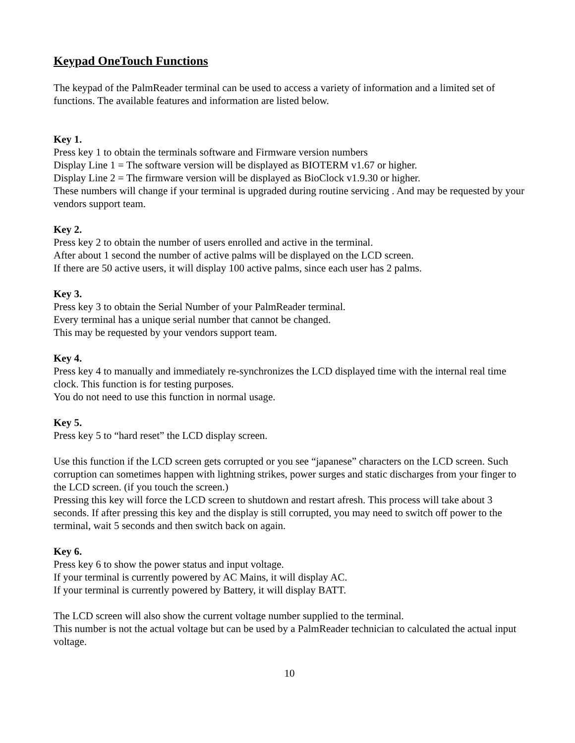Keypad OneTouch Functions
The keypad of the PalmReader terminal can be used to access a variety of information and a limited set of functions. The available features and information are listed below.
Key 1.
Press key 1 to obtain the terminals software and Firmware version numbers
Display Line 1 = The software version will be displayed as BIOTERM v1.67 or higher.
Display Line 2 = The firmware version will be displayed as BioClock v1.9.30 or higher.
These numbers will change if your terminal is upgraded during routine servicing . And may be requested by your vendors support team.
Key 2.
Press key 2 to obtain the number of users enrolled and active in the terminal.
After about 1 second the number of active palms will be displayed on the LCD screen.
If there are 50 active users, it will display 100 active palms, since each user has 2 palms.
Key 3.
Press key 3 to obtain the Serial Number of your PalmReader terminal.
Every terminal has a unique serial number that cannot be changed.
This may be requested by your vendors support team.
Key 4.
Press key 4 to manually and immediately re-synchronizes the LCD displayed time with the internal real time clock. This function is for testing purposes.
You do not need to use this function in normal usage.
Key 5.
Press key 5 to “hard reset” the LCD display screen.
Use this function if the LCD screen gets corrupted or you see “japanese” characters on the LCD screen. Such corruption can sometimes happen with lightning strikes, power surges and static discharges from your finger to the LCD screen. (if you touch the screen.)
Pressing this key will force the LCD screen to shutdown and restart afresh. This process will take about 3 seconds. If after pressing this key and the display is still corrupted, you may need to switch off power to the terminal, wait 5 seconds and then switch back on again.
Key 6.
Press key 6 to show the power status and input voltage.
If your terminal is currently powered by AC Mains, it will display AC.
If your terminal is currently powered by Battery, it will display BATT.
The LCD screen will also show the current voltage number supplied to the terminal.
This number is not the actual voltage but can be used by a PalmReader technician to calculated the actual input voltage.
10